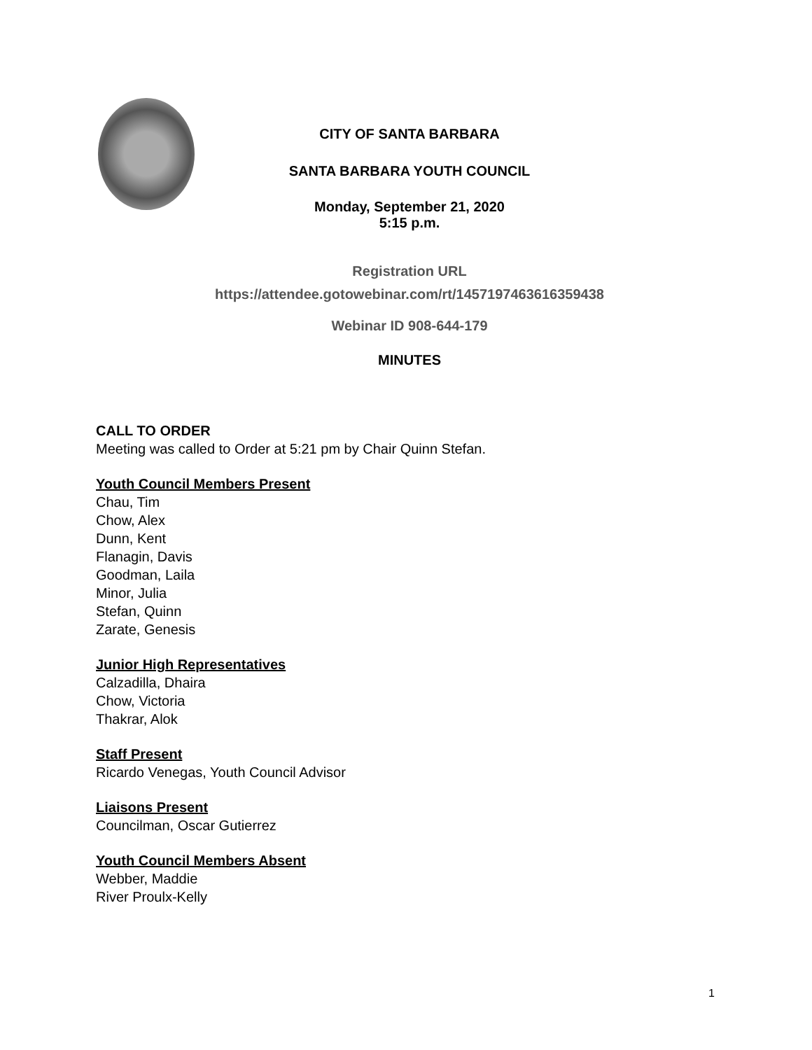CITY OF SANTA BARBARA
SANTA BARBARA YOUTH COUNCIL
Monday, September 21, 2020
5:15 p.m.
Registration URL
https://attendee.gotowebinar.com/rt/1457197463616359438
Webinar ID 908-644-179
MINUTES
CALL TO ORDER
Meeting was called to Order at 5:21 pm by Chair Quinn Stefan.
Youth Council Members Present
Chau, Tim
Chow, Alex
Dunn, Kent
Flanagin, Davis
Goodman, Laila
Minor, Julia
Stefan, Quinn
Zarate, Genesis
Junior High Representatives
Calzadilla, Dhaira
Chow, Victoria
Thakrar, Alok
Staff Present
Ricardo Venegas, Youth Council Advisor
Liaisons Present
Councilman, Oscar Gutierrez
Youth Council Members Absent
Webber, Maddie
River Proulx-Kelly
1